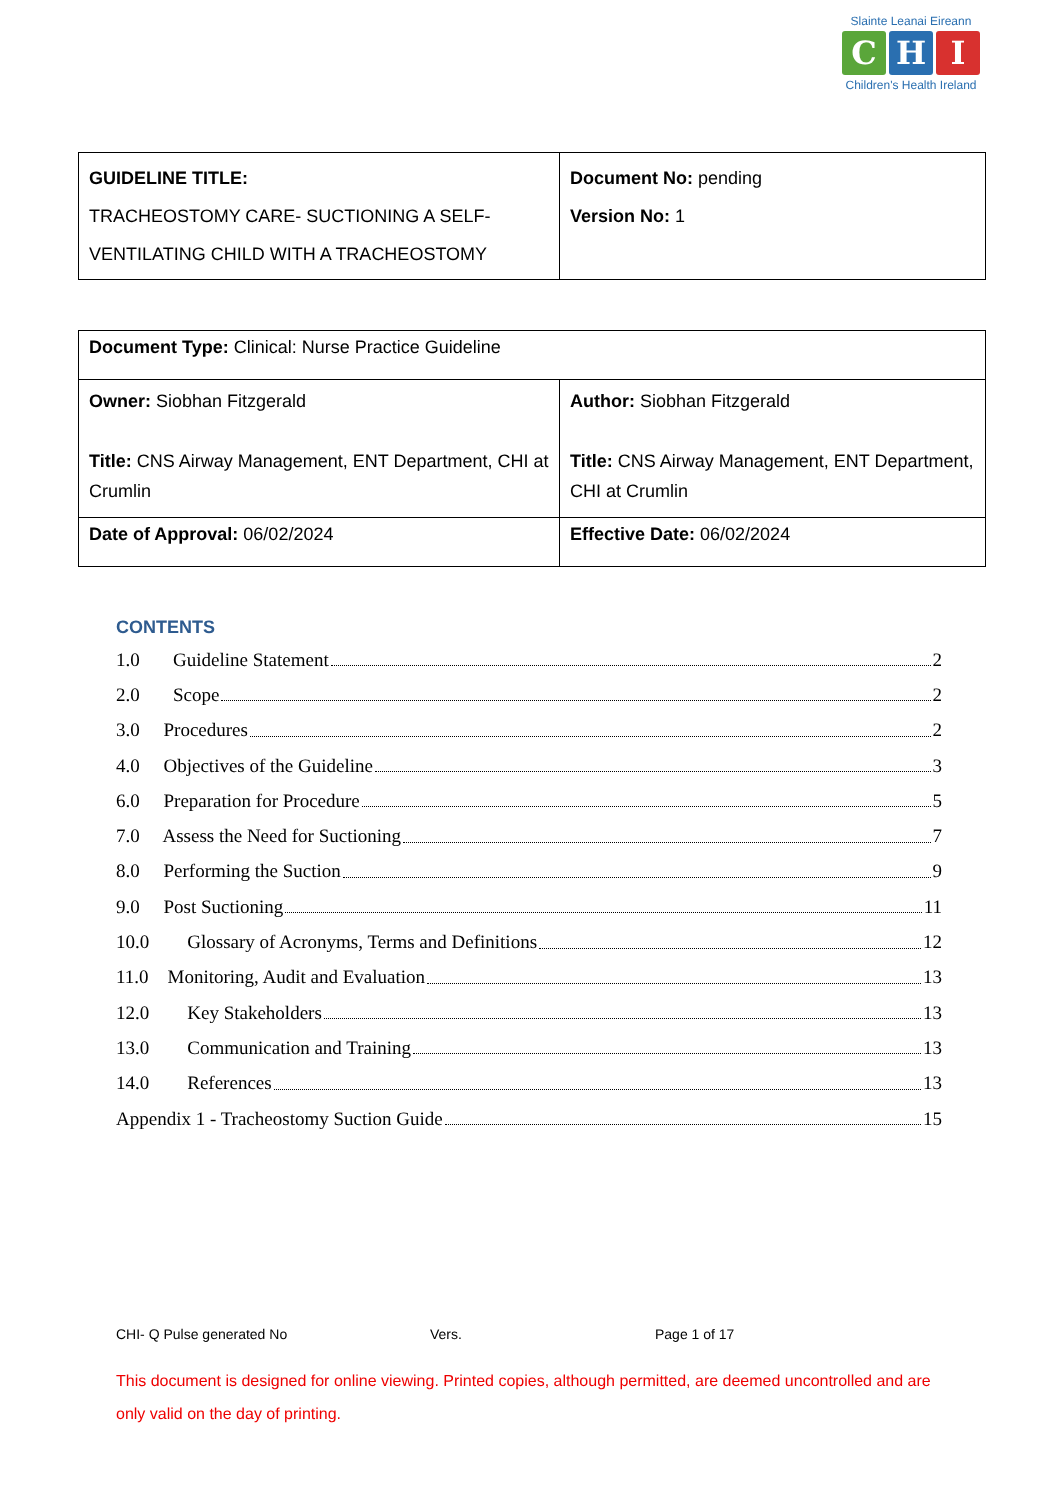Slainte Leanai Eireann
C H I
Children's Health Ireland
| GUIDELINE TITLE: TRACHEOSTOMY CARE- SUCTIONING A SELF-VENTILATING CHILD WITH A TRACHEOSTOMY | Document No: pending Version No: 1 |
| Document Type: Clinical: Nurse Practice Guideline | |
| Owner: Siobhan Fitzgerald Title: CNS Airway Management, ENT Department, CHI at Crumlin | Author: Siobhan Fitzgerald Title: CNS Airway Management, ENT Department, CHI at Crumlin |
| Date of Approval: 06/02/2024 | Effective Date: 06/02/2024 |
CONTENTS
1.0 Guideline Statement 2
2.0 Scope 2
3.0 Procedures 2
4.0 Objectives of the Guideline 3
6.0 Preparation for Procedure 5
7.0 Assess the Need for Suctioning 7
8.0 Performing the Suction 9
9.0 Post Suctioning 11
10.0 Glossary of Acronyms, Terms and Definitions 12
11.0 Monitoring, Audit and Evaluation 13
12.0 Key Stakeholders 13
13.0 Communication and Training 13
14.0 References 13
Appendix 1 - Tracheostomy Suction Guide 15
CHI- Q Pulse generated No Vers. Page 1 of 17
This document is designed for online viewing. Printed copies, although permitted, are deemed uncontrolled and are only valid on the day of printing.